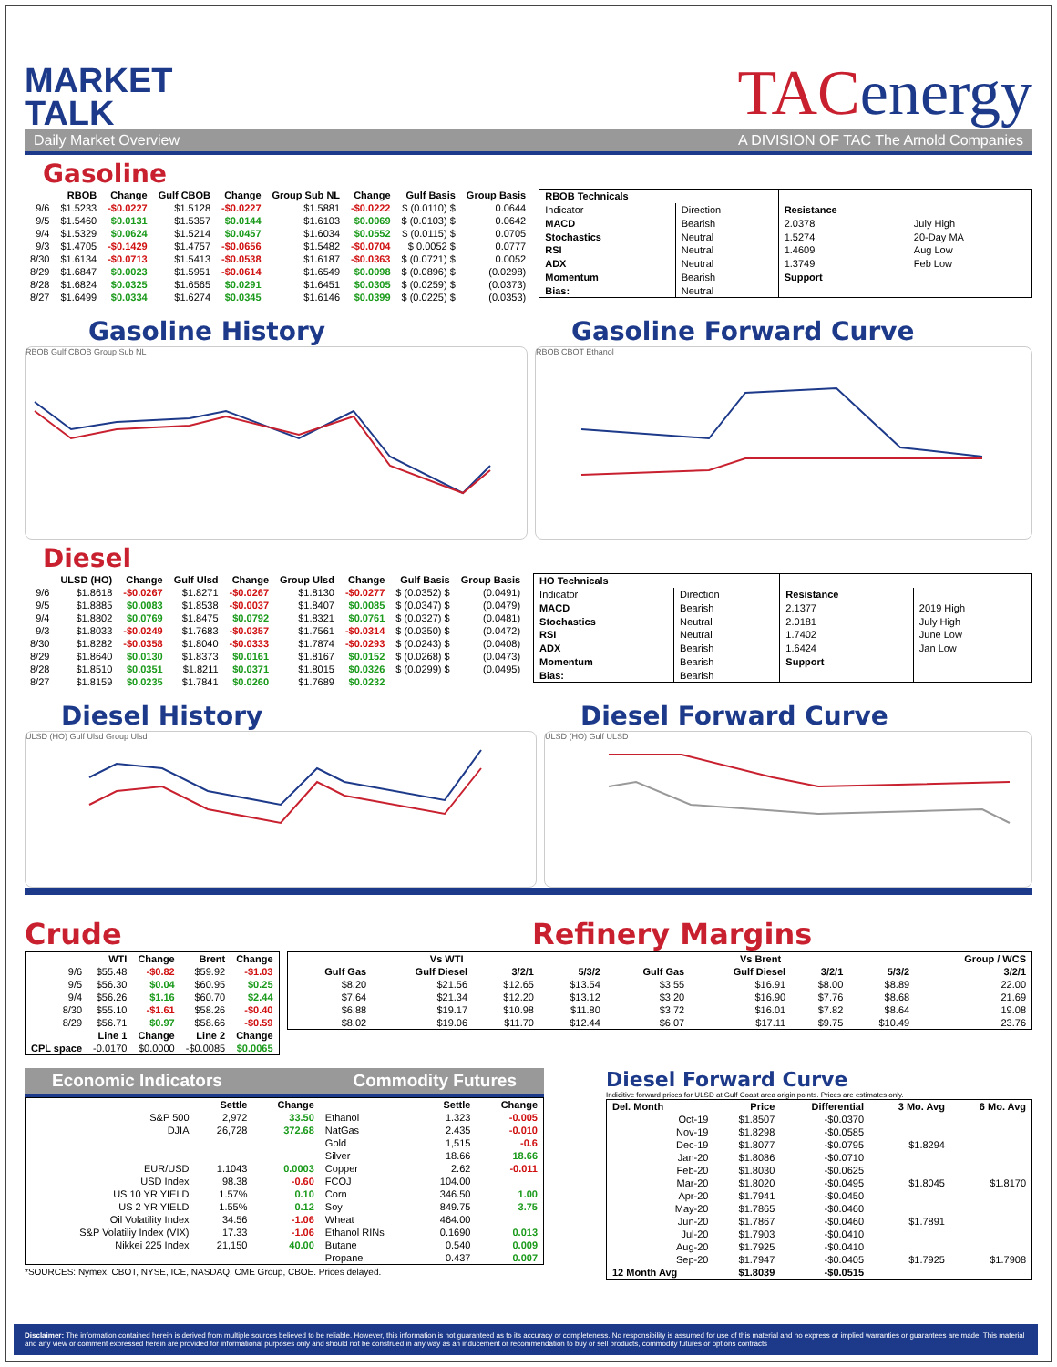MARKET
TALK
TACenergy
Daily Market Overview A DIVISION OF TAC The Arnold Companies
Gasoline
| | RBOB | Change | Gulf CBOB | Change | Group Sub NL | Change | Gulf Basis | Group Basis |
| --- | --- | --- | --- | --- | --- | --- | --- | --- |
| 9/6 | $1.5233 | -$0.0227 | $1.5128 | -$0.0227 | $1.5881 | -$0.0222 | $ (0.0110) $ | 0.0644 |
| 9/5 | $1.5460 | $0.0131 | $1.5357 | $0.0144 | $1.6103 | $0.0069 | $ (0.0103) $ | 0.0642 |
| 9/4 | $1.5329 | $0.0624 | $1.5214 | $0.0457 | $1.6034 | $0.0552 | $ (0.0115) $ | 0.0705 |
| 9/3 | $1.4705 | -$0.1429 | $1.4757 | -$0.0656 | $1.5482 | -$0.0704 | $ 0.0052 $ | 0.0777 |
| 8/30 | $1.6134 | -$0.0713 | $1.5413 | -$0.0538 | $1.6187 | -$0.0363 | $ (0.0721) $ | 0.0052 |
| 8/29 | $1.6847 | $0.0023 | $1.5951 | -$0.0614 | $1.6549 | $0.0098 | $ (0.0896) $ | (0.0298) |
| 8/28 | $1.6824 | $0.0325 | $1.6565 | $0.0291 | $1.6451 | $0.0305 | $ (0.0259) $ | (0.0373) |
| 8/27 | $1.6499 | $0.0334 | $1.6274 | $0.0345 | $1.6146 | $0.0399 | $ (0.0225) $ | (0.0353) |
| RBOB Technicals | | | |
| --- | --- | --- | --- |
| Indicator | Direction | Resistance | |
| MACD | Bearish | 2.0378 | July High |
| Stochastics | Neutral | 1.5274 | 20-Day MA |
| RSI | Neutral | 1.4609 | Aug Low |
| ADX | Neutral | 1.3749 | Feb Low |
| Momentum | Bearish | Support | |
| Bias: | Neutral | | |
Gasoline History
RBOB Gulf CBOB Group Sub NL
Gasoline Forward Curve
RBOB CBOT Ethanol
Diesel
| | ULSD (HO) | Change | Gulf Ulsd | Change | Group Ulsd | Change | Gulf Basis | Group Basis |
| --- | --- | --- | --- | --- | --- | --- | --- | --- |
| 9/6 | $1.8618 | -$0.0267 | $1.8271 | -$0.0267 | $1.8130 | -$0.0277 | $ (0.0352) $ | (0.0491) |
| 9/5 | $1.8885 | $0.0083 | $1.8538 | -$0.0037 | $1.8407 | $0.0085 | $ (0.0347) $ | (0.0479) |
| 9/4 | $1.8802 | $0.0769 | $1.8475 | $0.0792 | $1.8321 | $0.0761 | $ (0.0327) $ | (0.0481) |
| 9/3 | $1.8033 | -$0.0249 | $1.7683 | -$0.0357 | $1.7561 | -$0.0314 | $ (0.0350) $ | (0.0472) |
| 8/30 | $1.8282 | -$0.0358 | $1.8040 | -$0.0333 | $1.7874 | -$0.0293 | $ (0.0243) $ | (0.0408) |
| 8/29 | $1.8640 | $0.0130 | $1.8373 | $0.0161 | $1.8167 | $0.0152 | $ (0.0268) $ | (0.0473) |
| 8/28 | $1.8510 | $0.0351 | $1.8211 | $0.0371 | $1.8015 | $0.0326 | $ (0.0299) $ | (0.0495) |
| 8/27 | $1.8159 | $0.0235 | $1.7841 | $0.0260 | $1.7689 | $0.0232 | | |
| HO Technicals | | | |
| --- | --- | --- | --- |
| Indicator | Direction | Resistance | |
| MACD | Bearish | 2.1377 | 2019 High |
| Stochastics | Neutral | 2.0181 | July High |
| RSI | Neutral | 1.7402 | June Low |
| ADX | Bearish | 1.6424 | Jan Low |
| Momentum | Bearish | Support | |
| Bias: | Bearish | | |
Diesel History
ULSD (HO) Gulf Ulsd Group Ulsd
Diesel Forward Curve
ULSD (HO) Gulf ULSD
Crude Refinery Margins
| | WTI | Change | Brent | Change |
| --- | --- | --- | --- | --- |
| 9/6 | $55.48 | -$0.82 | $59.92 | -$1.03 |
| 9/5 | $56.30 | $0.04 | $60.95 | $0.25 |
| 9/4 | $56.26 | $1.16 | $60.70 | $2.44 |
| 8/30 | $55.10 | -$1.61 | $58.26 | -$0.40 |
| 8/29 | $56.71 | $0.97 | $58.66 | -$0.59 |
| | Line 1 | Change | Line 2 | Change |
| CPL space | -0.0170 | $0.0000 | -$0.0085 | $0.0065 |
| Vs WTI | | | | Vs Brent | | | | Group / WCS |
| --- | --- | --- | --- | --- | --- | --- | --- | --- |
| Gulf Gas | Gulf Diesel | 3/2/1 | 5/3/2 | Gulf Gas | Gulf Diesel | 3/2/1 | 5/3/2 | 3/2/1 |
| $8.20 | $21.56 | $12.65 | $13.54 | $3.55 | $16.91 | $8.00 | $8.89 | 22.00 |
| $7.64 | $21.34 | $12.20 | $13.12 | $3.20 | $16.90 | $7.76 | $8.68 | 21.69 |
| $6.88 | $19.17 | $10.98 | $11.80 | $3.72 | $16.01 | $7.82 | $8.64 | 19.08 |
| $8.02 | $19.06 | $11.70 | $12.44 | $6.07 | $17.11 | $9.75 | $10.49 | 23.76 |
Economic Indicators Commodity Futures
| | Settle | Change | | Settle | Change |
| --- | --- | --- | --- | --- | --- |
| S&P 500 | 2,972 | 33.50 | Ethanol | 1.323 | -0.005 |
| DJIA | 26,728 | 372.68 | NatGas | 2.435 | -0.010 |
| | | | Gold | 1,515 | -0.6 |
| | | | Silver | 18.66 | 18.66 |
| EUR/USD | 1.1043 | 0.0003 | Copper | 2.62 | -0.011 |
| USD Index | 98.38 | -0.60 | FCOJ | 104.00 | |
| US 10 YR YIELD | 1.57% | 0.10 | Corn | 346.50 | 1.00 |
| US 2 YR YIELD | 1.55% | 0.12 | Soy | 849.75 | 3.75 |
| Oil Volatility Index | 34.56 | -1.06 | Wheat | 464.00 | |
| S&P Volatiliy Index (VIX) | 17.33 | -1.06 | Ethanol RINs | 0.1690 | 0.013 |
| Nikkei 225 Index | 21,150 | 40.00 | Butane | 0.540 | 0.009 |
| | | | Propane | 0.437 | 0.007 |
*SOURCES: Nymex, CBOT, NYSE, ICE, NASDAQ, CME Group, CBOE. Prices delayed.
Diesel Forward Curve
Indicitive forward prices for ULSD at Gulf Coast area origin points. Prices are estimates only.
| Del. Month | Price | Differential | 3 Mo. Avg | 6 Mo. Avg |
| --- | --- | --- | --- | --- |
| Oct-19 | $1.8507 | -$0.0370 | | |
| Nov-19 | $1.8298 | -$0.0585 | | |
| Dec-19 | $1.8077 | -$0.0795 | $1.8294 | |
| Jan-20 | $1.8086 | -$0.0710 | | |
| Feb-20 | $1.8030 | -$0.0625 | | |
| Mar-20 | $1.8020 | -$0.0495 | $1.8045 | $1.8170 |
| Apr-20 | $1.7941 | -$0.0450 | | |
| May-20 | $1.7865 | -$0.0460 | | |
| Jun-20 | $1.7867 | -$0.0460 | $1.7891 | |
| Jul-20 | $1.7903 | -$0.0410 | | |
| Aug-20 | $1.7925 | -$0.0410 | | |
| Sep-20 | $1.7947 | -$0.0405 | $1.7925 | $1.7908 |
| 12 Month Avg | $1.8039 | -$0.0515 | | |
Disclaimer: The information contained herein is derived from multiple sources believed to be reliable. However, this information is not guaranteed as to its accuracy or completeness. No responsibility is assumed for use of this material and no express or implied warranties or guarantees are made. This material and any view or comment expressed herein are provided for informational purposes only and should not be construed in any way as an inducement or recommendation to buy or sell products, commodity futures or options contracts